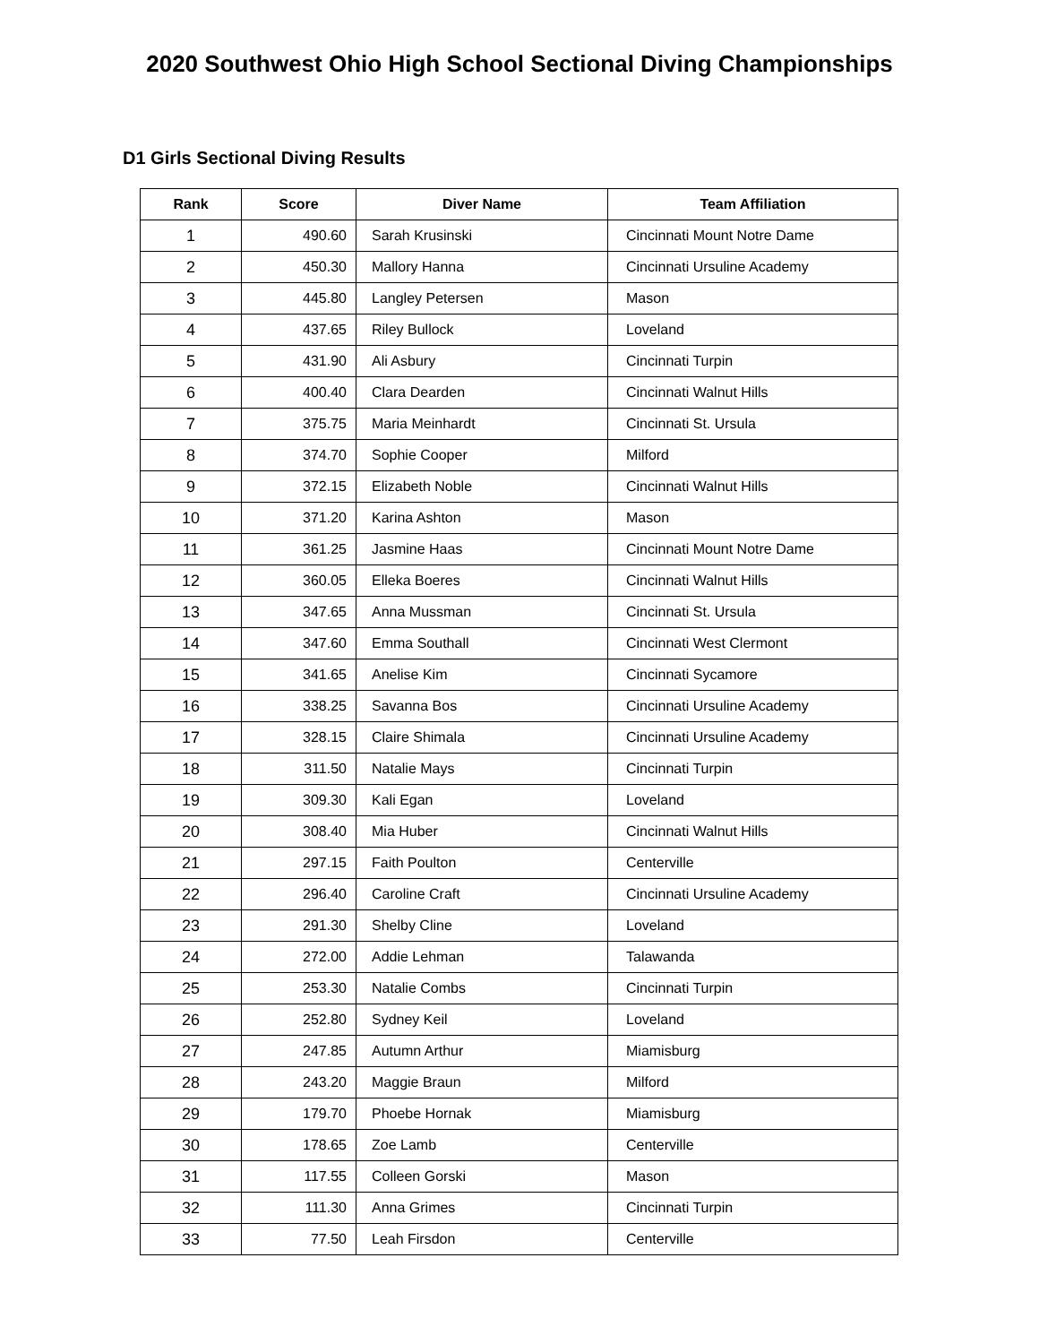2020 Southwest Ohio High School Sectional Diving Championships
D1 Girls Sectional Diving Results
| Rank | Score | Diver Name | Team Affiliation |
| --- | --- | --- | --- |
| 1 | 490.60 | Sarah Krusinski | Cincinnati Mount Notre Dame |
| 2 | 450.30 | Mallory Hanna | Cincinnati Ursuline Academy |
| 3 | 445.80 | Langley Petersen | Mason |
| 4 | 437.65 | Riley Bullock | Loveland |
| 5 | 431.90 | Ali Asbury | Cincinnati Turpin |
| 6 | 400.40 | Clara Dearden | Cincinnati Walnut Hills |
| 7 | 375.75 | Maria Meinhardt | Cincinnati St. Ursula |
| 8 | 374.70 | Sophie Cooper | Milford |
| 9 | 372.15 | Elizabeth Noble | Cincinnati Walnut Hills |
| 10 | 371.20 | Karina Ashton | Mason |
| 11 | 361.25 | Jasmine Haas | Cincinnati Mount Notre Dame |
| 12 | 360.05 | Elleka Boeres | Cincinnati Walnut Hills |
| 13 | 347.65 | Anna Mussman | Cincinnati St. Ursula |
| 14 | 347.60 | Emma Southall | Cincinnati West Clermont |
| 15 | 341.65 | Anelise Kim | Cincinnati Sycamore |
| 16 | 338.25 | Savanna Bos | Cincinnati Ursuline Academy |
| 17 | 328.15 | Claire Shimala | Cincinnati Ursuline Academy |
| 18 | 311.50 | Natalie Mays | Cincinnati Turpin |
| 19 | 309.30 | Kali Egan | Loveland |
| 20 | 308.40 | Mia Huber | Cincinnati Walnut Hills |
| 21 | 297.15 | Faith Poulton | Centerville |
| 22 | 296.40 | Caroline Craft | Cincinnati Ursuline Academy |
| 23 | 291.30 | Shelby Cline | Loveland |
| 24 | 272.00 | Addie Lehman | Talawanda |
| 25 | 253.30 | Natalie Combs | Cincinnati Turpin |
| 26 | 252.80 | Sydney Keil | Loveland |
| 27 | 247.85 | Autumn Arthur | Miamisburg |
| 28 | 243.20 | Maggie Braun | Milford |
| 29 | 179.70 | Phoebe Hornak | Miamisburg |
| 30 | 178.65 | Zoe Lamb | Centerville |
| 31 | 117.55 | Colleen Gorski | Mason |
| 32 | 111.30 | Anna Grimes | Cincinnati Turpin |
| 33 | 77.50 | Leah Firsdon | Centerville |